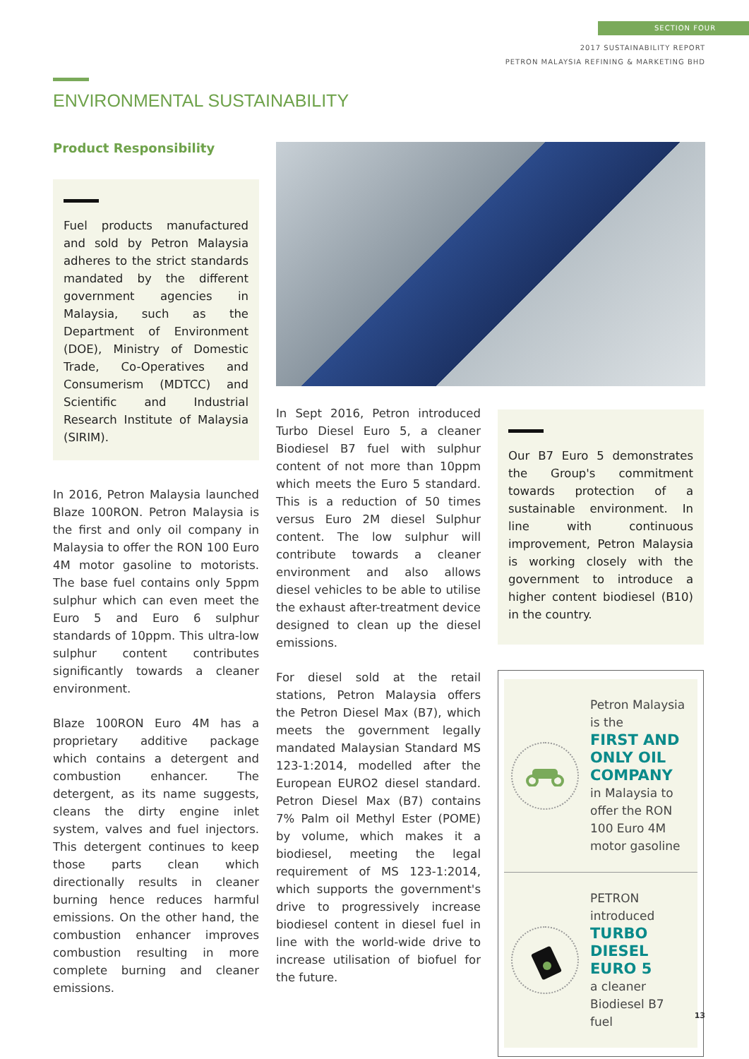SECTION FOUR
2017 SUSTAINABILITY REPORT
PETRON MALAYSIA REFINING & MARKETING BHD
ENVIRONMENTAL SUSTAINABILITY
Product Responsibility
Fuel products manufactured and sold by Petron Malaysia adheres to the strict standards mandated by the different government agencies in Malaysia, such as the Department of Environment (DOE), Ministry of Domestic Trade, Co-Operatives and Consumerism (MDTCC) and Scientific and Industrial Research Institute of Malaysia (SIRIM).
In 2016, Petron Malaysia launched Blaze 100RON. Petron Malaysia is the first and only oil company in Malaysia to offer the RON 100 Euro 4M motor gasoline to motorists. The base fuel contains only 5ppm sulphur which can even meet the Euro 5 and Euro 6 sulphur standards of 10ppm. This ultra-low sulphur content contributes significantly towards a cleaner environment.
Blaze 100RON Euro 4M has a proprietary additive package which contains a detergent and combustion enhancer. The detergent, as its name suggests, cleans the dirty engine inlet system, valves and fuel injectors. This detergent continues to keep those parts clean which directionally results in cleaner burning hence reduces harmful emissions. On the other hand, the combustion enhancer improves combustion resulting in more complete burning and cleaner emissions.
In Sept 2016, Petron introduced Turbo Diesel Euro 5, a cleaner Biodiesel B7 fuel with sulphur content of not more than 10ppm which meets the Euro 5 standard. This is a reduction of 50 times versus Euro 2M diesel Sulphur content. The low sulphur will contribute towards a cleaner environment and also allows diesel vehicles to be able to utilise the exhaust after-treatment device designed to clean up the diesel emissions.
For diesel sold at the retail stations, Petron Malaysia offers the Petron Diesel Max (B7), which meets the government legally mandated Malaysian Standard MS 123-1:2014, modelled after the European EURO2 diesel standard. Petron Diesel Max (B7) contains 7% Palm oil Methyl Ester (POME) by volume, which makes it a biodiesel, meeting the legal requirement of MS 123-1:2014, which supports the government's drive to progressively increase biodiesel content in diesel fuel in line with the world-wide drive to increase utilisation of biofuel for the future.
Our B7 Euro 5 demonstrates the Group's commitment towards protection of a sustainable environment. In line with continuous improvement, Petron Malaysia is working closely with the government to introduce a higher content biodiesel (B10) in the country.
Petron Malaysia is the
FIRST AND ONLY OIL COMPANY
in Malaysia to offer the RON 100 Euro 4M motor gasoline
PETRON introduced
TURBO DIESEL EURO 5
a cleaner Biodiesel B7 fuel
13